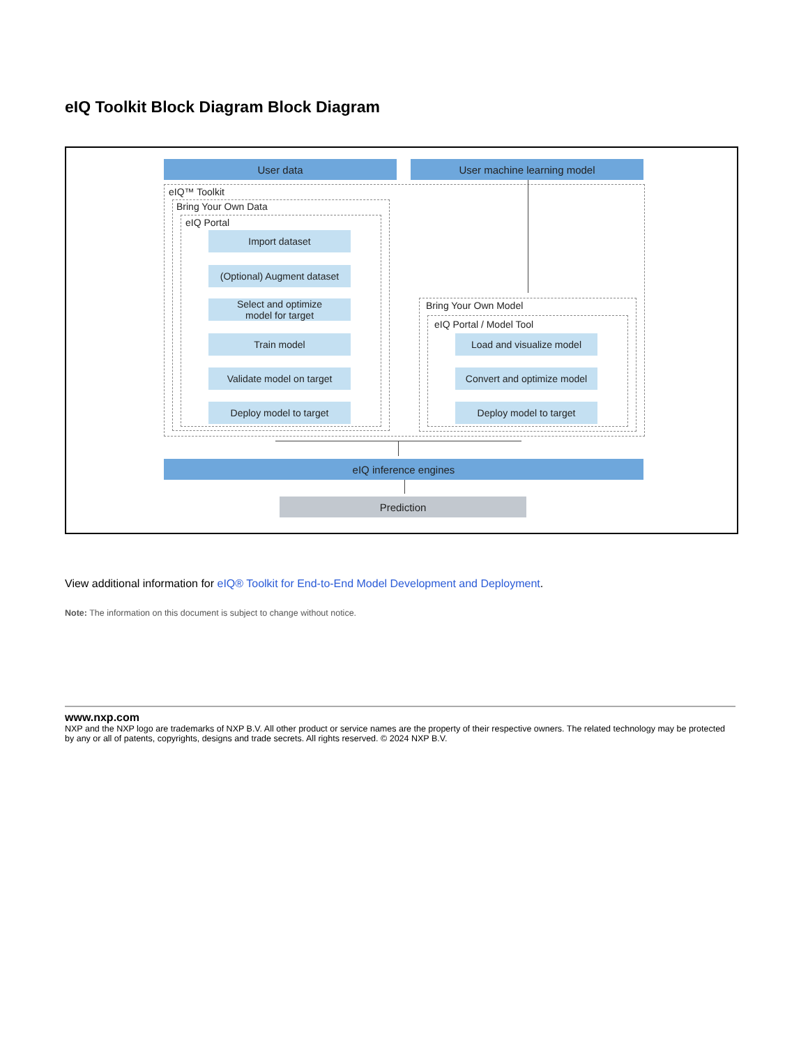eIQ Toolkit Block Diagram Block Diagram
User data User machine learning model
eIQ™ Toolkit
Bring Your Own Data
eIQ Portal
Import dataset
(Optional) Augment dataset
Select and optimize
model for target
Train model
Validate model on target
Deploy model to target
Bring Your Own Model
eIQ Portal / Model Tool
Load and visualize model
Convert and optimize model
Deploy model to target
eIQ inference engines
Prediction
View additional information for eIQ® Toolkit for End-to-End Model Development and Deployment.
Note: The information on this document is subject to change without notice.
www.nxp.com
NXP and the NXP logo are trademarks of NXP B.V. All other product or service names are the property of their respective owners. The related technology may be protected by any or all of patents, copyrights, designs and trade secrets. All rights reserved. © 2024 NXP B.V.